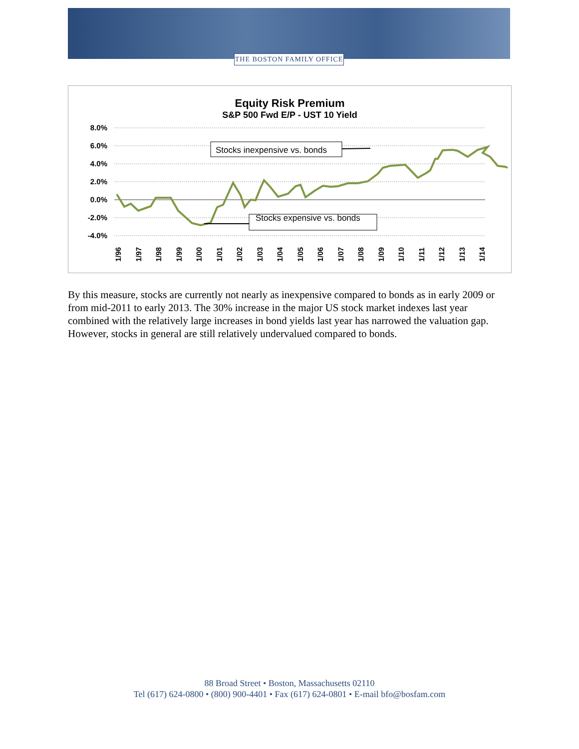THE BOSTON FAMILY OFFICE
Equity Risk Premium
S&P 500 Fwd E/P - UST 10 Yield
8.0%
6.0%
4.0%
2.0%
0.0%
-2.0%
-4.0%
1/96
1/97
1/98
1/99
1/00
1/01
1/02
1/03
1/04
1/05
1/06
1/07
1/08
1/09
1/10
1/11
1/12
1/13
1/14
Stocks inexpensive vs. bonds
Stocks expensive vs. bonds
By this measure, stocks are currently not nearly as inexpensive compared to bonds as in early 2009 or from mid-2011 to early 2013. The 30% increase in the major US stock market indexes last year combined with the relatively large increases in bond yields last year has narrowed the valuation gap. However, stocks in general are still relatively undervalued compared to bonds.
88 Broad Street • Boston, Massachusetts 02110
Tel (617) 624-0800 • (800) 900-4401 • Fax (617) 624-0801 • E-mail bfo@bosfam.com